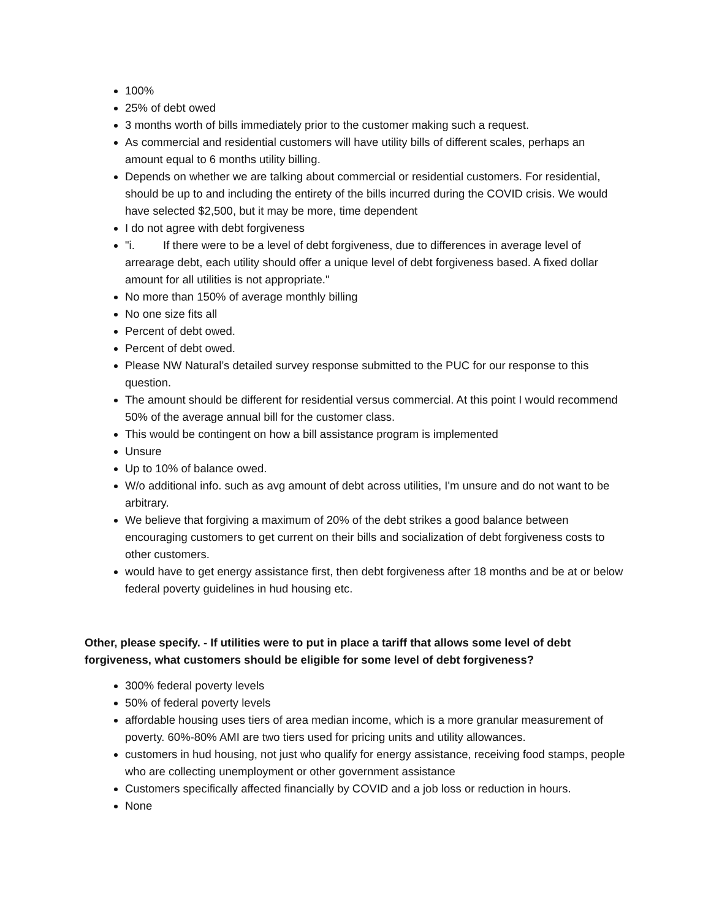100%
25% of debt owed
3 months worth of bills immediately prior to the customer making such a request.
As commercial and residential customers will have utility bills of different scales, perhaps an amount equal to 6 months utility billing.
Depends on whether we are talking about commercial or residential customers. For residential, should be up to and including the entirety of the bills incurred during the COVID crisis. We would have selected $2,500, but it may be more, time dependent
I do not agree with debt forgiveness
"i. If there were to be a level of debt forgiveness, due to differences in average level of arrearage debt, each utility should offer a unique level of debt forgiveness based. A fixed dollar amount for all utilities is not appropriate."
No more than 150% of average monthly billing
No one size fits all
Percent of debt owed.
Percent of debt owed.
Please NW Natural’s detailed survey response submitted to the PUC for our response to this question.
The amount should be different for residential versus commercial. At this point I would recommend 50% of the average annual bill for the customer class.
This would be contingent on how a bill assistance program is implemented
Unsure
Up to 10% of balance owed.
W/o additional info. such as avg amount of debt across utilities, I'm unsure and do not want to be arbitrary.
We believe that forgiving a maximum of 20% of the debt strikes a good balance between encouraging customers to get current on their bills and socialization of debt forgiveness costs to other customers.
would have to get energy assistance first, then debt forgiveness after 18 months and be at or below federal poverty guidelines in hud housing etc.
Other, please specify. - If utilities were to put in place a tariff that allows some level of debt forgiveness, what customers should be eligible for some level of debt forgiveness?
300% federal poverty levels
50% of federal poverty levels
affordable housing uses tiers of area median income, which is a more granular measurement of poverty. 60%-80% AMI are two tiers used for pricing units and utility allowances.
customers in hud housing, not just who qualify for energy assistance, receiving food stamps, people who are collecting unemployment or other government assistance
Customers specifically affected financially by COVID and a job loss or reduction in hours.
None